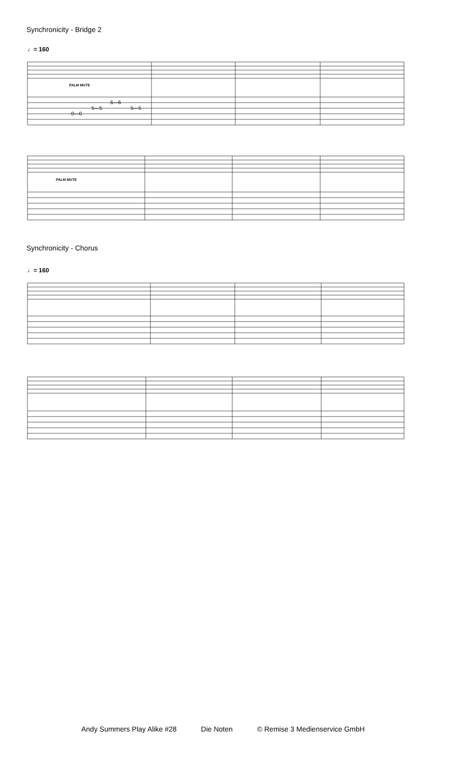Synchronicity - Bridge 2
♩= 160
PALM MUTE
0—0
5—5
6—6
5—5
PALM MUTE
Synchronicity - Chorus
♩= 160
Andy Summers Play Alike #28 Die Noten © Remise 3 Medienservice GmbH